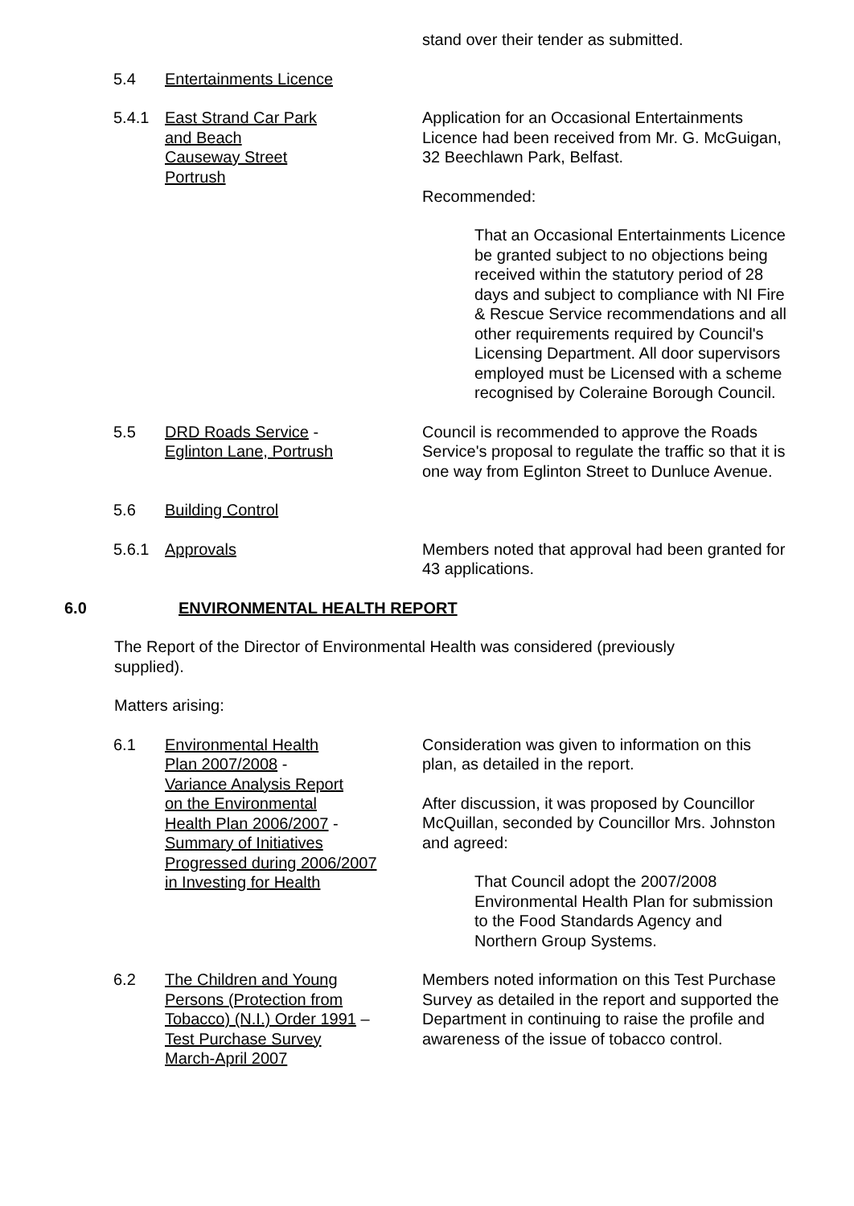stand over their tender as submitted.
5.4 Entertainments Licence
5.4.1 East Strand Car Park
and Beach
Causeway Street
Portrush
Application for an Occasional Entertainments Licence had been received from Mr. G. McGuigan, 32 Beechlawn Park, Belfast.
Recommended:
That an Occasional Entertainments Licence be granted subject to no objections being received within the statutory period of 28 days and subject to compliance with NI Fire & Rescue Service recommendations and all other requirements required by Council's Licensing Department. All door supervisors employed must be Licensed with a scheme recognised by Coleraine Borough Council.
5.5 DRD Roads Service -
Eglinton Lane, Portrush
Council is recommended to approve the Roads Service's proposal to regulate the traffic so that it is one way from Eglinton Street to Dunluce Avenue.
5.6 Building Control
5.6.1 Approvals Members noted that approval had been granted for 43 applications.
6.0 ENVIRONMENTAL HEALTH REPORT
The Report of the Director of Environmental Health was considered (previously
supplied).
Matters arising:
6.1 Environmental Health
Plan 2007/2008 -
Variance Analysis Report
on the Environmental
Health Plan 2006/2007 -
Summary of Initiatives
Progressed during 2006/2007
in Investing for Health
Consideration was given to information on this plan, as detailed in the report.
After discussion, it was proposed by Councillor McQuillan, seconded by Councillor Mrs. Johnston and agreed:
That Council adopt the 2007/2008 Environmental Health Plan for submission to the Food Standards Agency and Northern Group Systems.
6.2 The Children and Young
Persons (Protection from
Tobacco) (N.I.) Order 1991 –
Test Purchase Survey
March-April 2007
Members noted information on this Test Purchase Survey as detailed in the report and supported the Department in continuing to raise the profile and awareness of the issue of tobacco control.